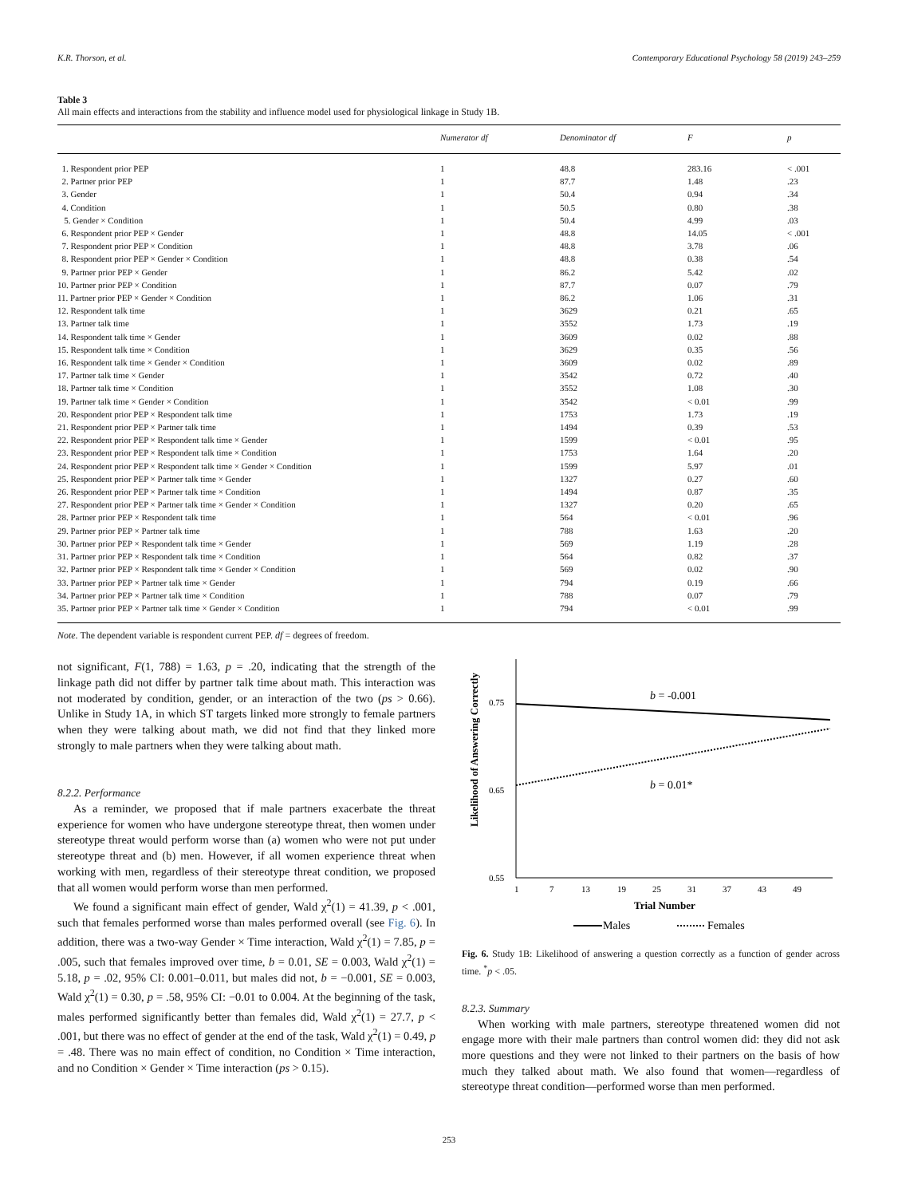K.R. Thorson, et al. Contemporary Educational Psychology 58 (2019) 243–259
Table 3
All main effects and interactions from the stability and influence model used for physiological linkage in Study 1B.
| | Numerator df | Denominator df | F | p |
| --- | --- | --- | --- | --- |
| 1. Respondent prior PEP | 1 | 48.8 | 283.16 | < .001 |
| 2. Partner prior PEP | 1 | 87.7 | 1.48 | .23 |
| 3. Gender | 1 | 50.4 | 0.94 | .34 |
| 4. Condition | 1 | 50.5 | 0.80 | .38 |
| 5. Gender × Condition | 1 | 50.4 | 4.99 | .03 |
| 6. Respondent prior PEP × Gender | 1 | 48.8 | 14.05 | < .001 |
| 7. Respondent prior PEP × Condition | 1 | 48.8 | 3.78 | .06 |
| 8. Respondent prior PEP × Gender × Condition | 1 | 48.8 | 0.38 | .54 |
| 9. Partner prior PEP × Gender | 1 | 86.2 | 5.42 | .02 |
| 10. Partner prior PEP × Condition | 1 | 87.7 | 0.07 | .79 |
| 11. Partner prior PEP × Gender × Condition | 1 | 86.2 | 1.06 | .31 |
| 12. Respondent talk time | 1 | 3629 | 0.21 | .65 |
| 13. Partner talk time | 1 | 3552 | 1.73 | .19 |
| 14. Respondent talk time × Gender | 1 | 3609 | 0.02 | .88 |
| 15. Respondent talk time × Condition | 1 | 3629 | 0.35 | .56 |
| 16. Respondent talk time × Gender × Condition | 1 | 3609 | 0.02 | .89 |
| 17. Partner talk time × Gender | 1 | 3542 | 0.72 | .40 |
| 18. Partner talk time × Condition | 1 | 3552 | 1.08 | .30 |
| 19. Partner talk time × Gender × Condition | 1 | 3542 | < 0.01 | .99 |
| 20. Respondent prior PEP × Respondent talk time | 1 | 1753 | 1.73 | .19 |
| 21. Respondent prior PEP × Partner talk time | 1 | 1494 | 0.39 | .53 |
| 22. Respondent prior PEP × Respondent talk time × Gender | 1 | 1599 | < 0.01 | .95 |
| 23. Respondent prior PEP × Respondent talk time × Condition | 1 | 1753 | 1.64 | .20 |
| 24. Respondent prior PEP × Respondent talk time × Gender × Condition | 1 | 1599 | 5.97 | .01 |
| 25. Respondent prior PEP × Partner talk time × Gender | 1 | 1327 | 0.27 | .60 |
| 26. Respondent prior PEP × Partner talk time × Condition | 1 | 1494 | 0.87 | .35 |
| 27. Respondent prior PEP × Partner talk time × Gender × Condition | 1 | 1327 | 0.20 | .65 |
| 28. Partner prior PEP × Respondent talk time | 1 | 564 | < 0.01 | .96 |
| 29. Partner prior PEP × Partner talk time | 1 | 788 | 1.63 | .20 |
| 30. Partner prior PEP × Respondent talk time × Gender | 1 | 569 | 1.19 | .28 |
| 31. Partner prior PEP × Respondent talk time × Condition | 1 | 564 | 0.82 | .37 |
| 32. Partner prior PEP × Respondent talk time × Gender × Condition | 1 | 569 | 0.02 | .90 |
| 33. Partner prior PEP × Partner talk time × Gender | 1 | 794 | 0.19 | .66 |
| 34. Partner prior PEP × Partner talk time × Condition | 1 | 788 | 0.07 | .79 |
| 35. Partner prior PEP × Partner talk time × Gender × Condition | 1 | 794 | < 0.01 | .99 |
Note. The dependent variable is respondent current PEP. df = degrees of freedom.
not significant, F(1, 788) = 1.63, p = .20, indicating that the strength of the linkage path did not differ by partner talk time about math. This interaction was not moderated by condition, gender, or an interaction of the two (ps > 0.66). Unlike in Study 1A, in which ST targets linked more strongly to female partners when they were talking about math, we did not find that they linked more strongly to male partners when they were talking about math.
8.2.2. Performance
As a reminder, we proposed that if male partners exacerbate the threat experience for women who have undergone stereotype threat, then women under stereotype threat would perform worse than (a) women who were not put under stereotype threat and (b) men. However, if all women experience threat when working with men, regardless of their stereotype threat condition, we proposed that all women would perform worse than men performed.
We found a significant main effect of gender, Wald χ<sup>2</sup>(1) = 41.39, p < .001, such that females performed worse than males performed overall (see Fig. 6). In addition, there was a two-way Gender × Time interaction, Wald χ<sup>2</sup>(1) = 7.85, p = .005, such that females improved over time, b = 0.01, SE = 0.003, Wald χ<sup>2</sup>(1) = 5.18, p = .02, 95% CI: 0.001–0.011, but males did not, b = −0.001, SE = 0.003, Wald χ<sup>2</sup>(1) = 0.30, p = .58, 95% CI: −0.01 to 0.004. At the beginning of the task, males performed significantly better than females did, Wald χ<sup>2</sup>(1) = 27.7, p < .001, but there was no effect of gender at the end of the task, Wald χ<sup>2</sup>(1) = 0.49, p = .48. There was no main effect of condition, no Condition × Time interaction, and no Condition × Gender × Time interaction (ps > 0.15).
Likelihood of Answering Correctly
0.75
0.65
0.55
b = -0.001
b = 0.01*
1
7
13
19
25
31
37
43
49
Trial Number
Males
Females
Fig. 6. Study 1B: Likelihood of answering a question correctly as a function of gender across time. <sup>*</sup>p < .05.
8.2.3. Summary
When working with male partners, stereotype threatened women did not engage more with their male partners than control women did: they did not ask more questions and they were not linked to their partners on the basis of how much they talked about math. We also found that women—regardless of stereotype threat condition—performed worse than men performed.
253